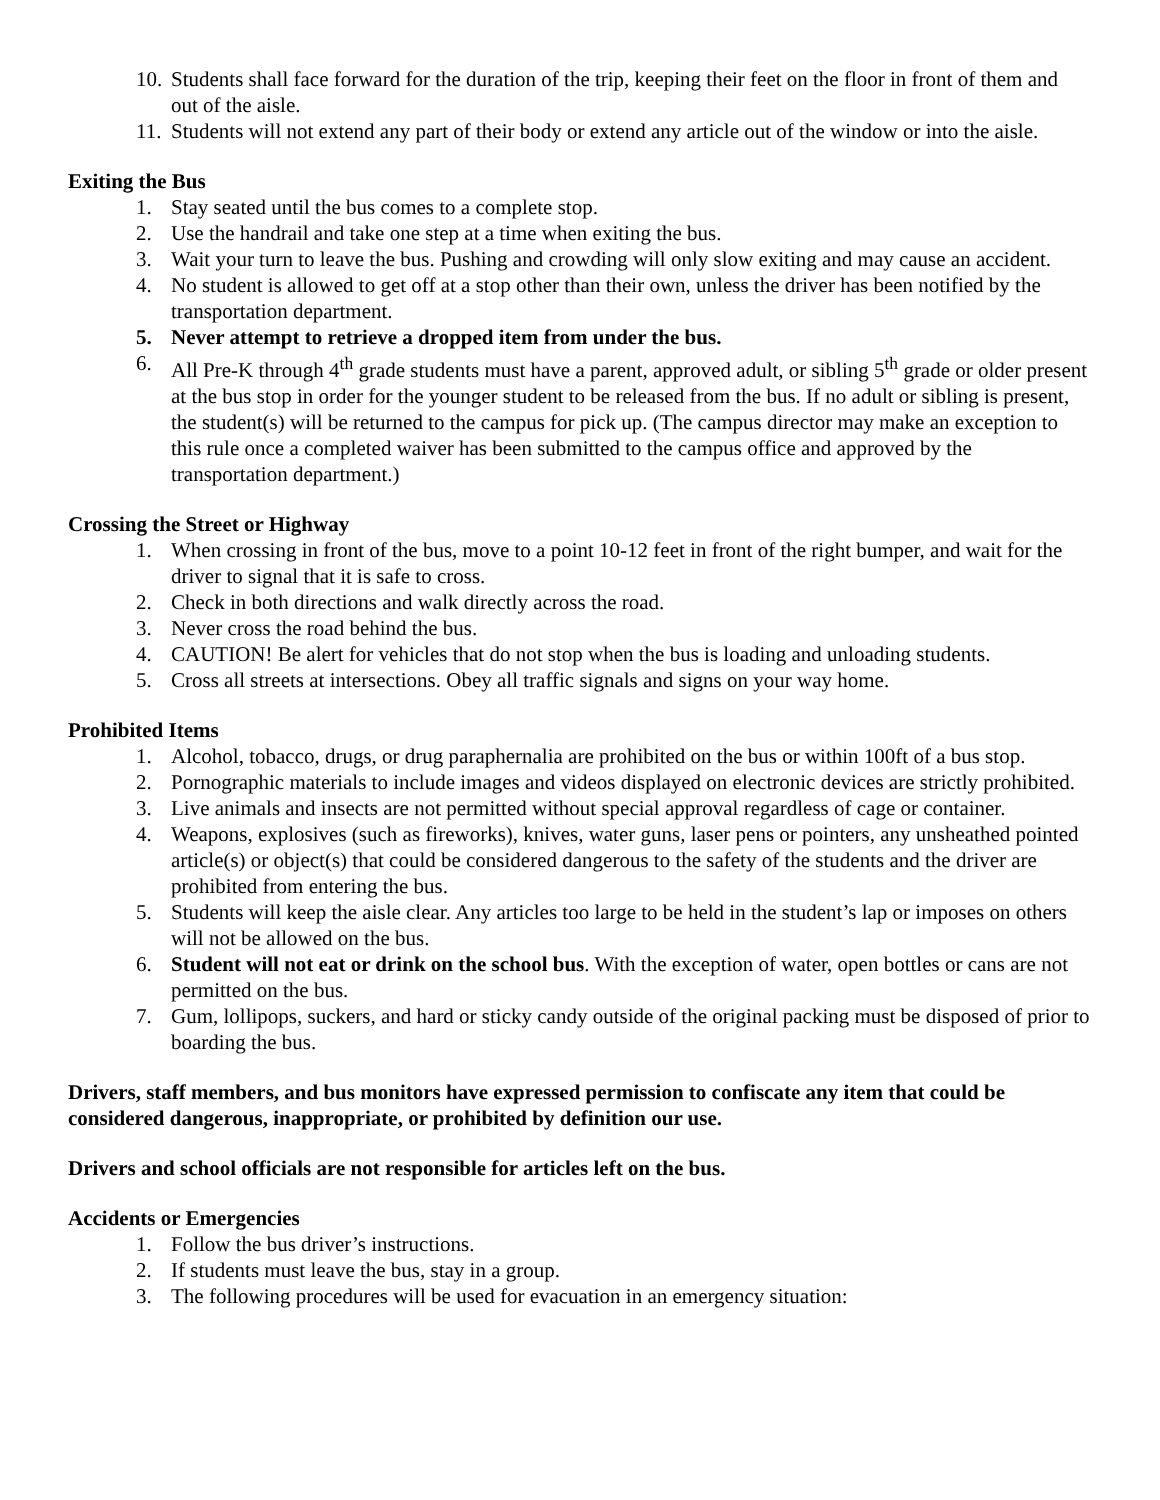10. Students shall face forward for the duration of the trip, keeping their feet on the floor in front of them and out of the aisle.
11. Students will not extend any part of their body or extend any article out of the window or into the aisle.
Exiting the Bus
1. Stay seated until the bus comes to a complete stop.
2. Use the handrail and take one step at a time when exiting the bus.
3. Wait your turn to leave the bus. Pushing and crowding will only slow exiting and may cause an accident.
4. No student is allowed to get off at a stop other than their own, unless the driver has been notified by the transportation department.
5. Never attempt to retrieve a dropped item from under the bus.
6. All Pre-K through 4<sup>th</sup> grade students must have a parent, approved adult, or sibling 5<sup>th</sup> grade or older present at the bus stop in order for the younger student to be released from the bus. If no adult or sibling is present, the student(s) will be returned to the campus for pick up. (The campus director may make an exception to this rule once a completed waiver has been submitted to the campus office and approved by the transportation department.)
Crossing the Street or Highway
1. When crossing in front of the bus, move to a point 10-12 feet in front of the right bumper, and wait for the driver to signal that it is safe to cross.
2. Check in both directions and walk directly across the road.
3. Never cross the road behind the bus.
4. CAUTION! Be alert for vehicles that do not stop when the bus is loading and unloading students.
5. Cross all streets at intersections. Obey all traffic signals and signs on your way home.
Prohibited Items
1. Alcohol, tobacco, drugs, or drug paraphernalia are prohibited on the bus or within 100ft of a bus stop.
2. Pornographic materials to include images and videos displayed on electronic devices are strictly prohibited.
3. Live animals and insects are not permitted without special approval regardless of cage or container.
4. Weapons, explosives (such as fireworks), knives, water guns, laser pens or pointers, any unsheathed pointed article(s) or object(s) that could be considered dangerous to the safety of the students and the driver are prohibited from entering the bus.
5. Students will keep the aisle clear. Any articles too large to be held in the student’s lap or imposes on others will not be allowed on the bus.
6. Student will not eat or drink on the school bus. With the exception of water, open bottles or cans are not permitted on the bus.
7. Gum, lollipops, suckers, and hard or sticky candy outside of the original packing must be disposed of prior to boarding the bus.
Drivers, staff members, and bus monitors have expressed permission to confiscate any item that could be considered dangerous, inappropriate, or prohibited by definition our use.
Drivers and school officials are not responsible for articles left on the bus.
Accidents or Emergencies
1. Follow the bus driver’s instructions.
2. If students must leave the bus, stay in a group.
3. The following procedures will be used for evacuation in an emergency situation: